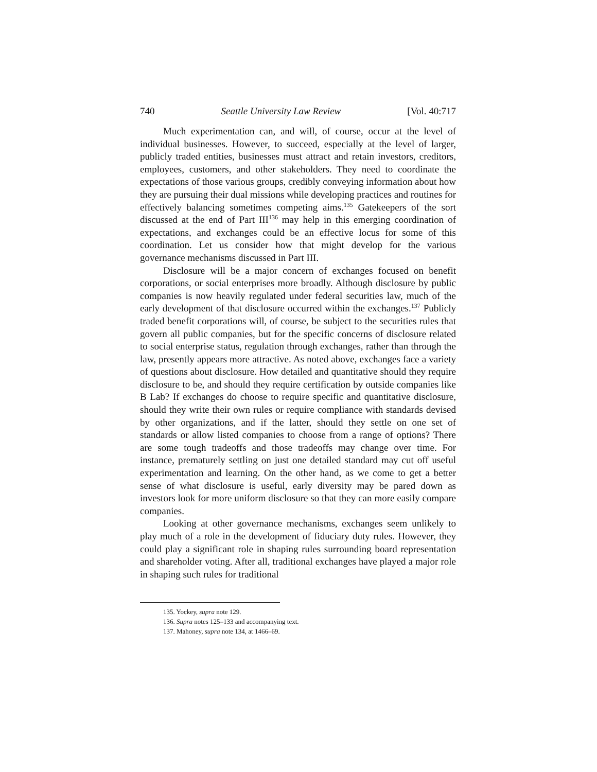740 Seattle University Law Review [Vol. 40:717
Much experimentation can, and will, of course, occur at the level of individual businesses. However, to succeed, especially at the level of larger, publicly traded entities, businesses must attract and retain investors, creditors, employees, customers, and other stakeholders. They need to coordinate the expectations of those various groups, credibly conveying information about how they are pursuing their dual missions while developing practices and routines for effectively balancing sometimes competing aims.<sup>135</sup> Gatekeepers of the sort discussed at the end of Part III<sup>136</sup> may help in this emerging coordination of expectations, and exchanges could be an effective locus for some of this coordination. Let us consider how that might develop for the various governance mechanisms discussed in Part III.
Disclosure will be a major concern of exchanges focused on benefit corporations, or social enterprises more broadly. Although disclosure by public companies is now heavily regulated under federal securities law, much of the early development of that disclosure occurred within the exchanges.<sup>137</sup> Publicly traded benefit corporations will, of course, be subject to the securities rules that govern all public companies, but for the specific concerns of disclosure related to social enterprise status, regulation through exchanges, rather than through the law, presently appears more attractive. As noted above, exchanges face a variety of questions about disclosure. How detailed and quantitative should they require disclosure to be, and should they require certification by outside companies like B Lab? If exchanges do choose to require specific and quantitative disclosure, should they write their own rules or require compliance with standards devised by other organizations, and if the latter, should they settle on one set of standards or allow listed companies to choose from a range of options? There are some tough tradeoffs and those tradeoffs may change over time. For instance, prematurely settling on just one detailed standard may cut off useful experimentation and learning. On the other hand, as we come to get a better sense of what disclosure is useful, early diversity may be pared down as investors look for more uniform disclosure so that they can more easily compare companies.
Looking at other governance mechanisms, exchanges seem unlikely to play much of a role in the development of fiduciary duty rules. However, they could play a significant role in shaping rules surrounding board representation and shareholder voting. After all, traditional exchanges have played a major role in shaping such rules for traditional
135. Yockey, supra note 129.
136. Supra notes 125–133 and accompanying text.
137. Mahoney, supra note 134, at 1466–69.